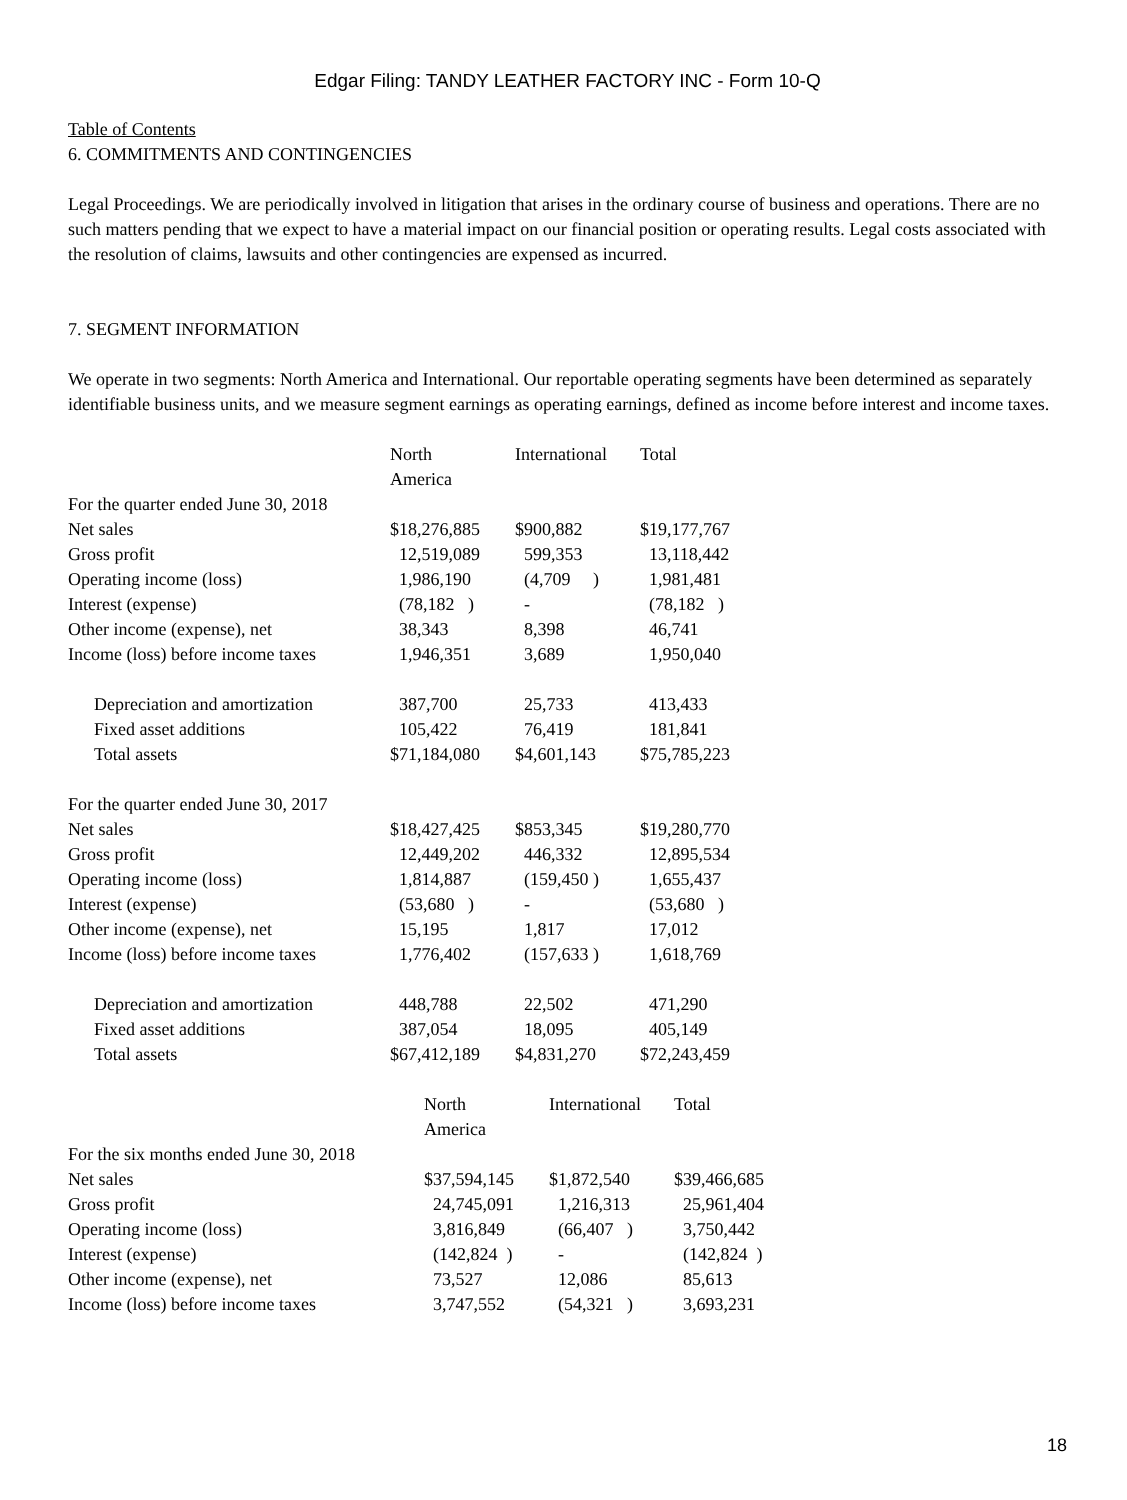Edgar Filing: TANDY LEATHER FACTORY INC - Form 10-Q
Table of Contents
6. COMMITMENTS AND CONTINGENCIES
Legal Proceedings. We are periodically involved in litigation that arises in the ordinary course of business and operations. There are no such matters pending that we expect to have a material impact on our financial position or operating results. Legal costs associated with the resolution of claims, lawsuits and other contingencies are expensed as incurred.
7. SEGMENT INFORMATION
We operate in two segments: North America and International. Our reportable operating segments have been determined as separately identifiable business units, and we measure segment earnings as operating earnings, defined as income before interest and income taxes.
| | North America | International | Total |
| For the quarter ended June 30, 2018 | | | |
| Net sales | $18,276,885 | $900,882 | $19,177,767 |
| Gross profit | 12,519,089 | 599,353 | 13,118,442 |
| Operating income (loss) | 1,986,190 | (4,709 ) | 1,981,481 |
| Interest (expense) | (78,182 ) | - | (78,182 ) |
| Other income (expense), net | 38,343 | 8,398 | 46,741 |
| Income (loss) before income taxes | 1,946,351 | 3,689 | 1,950,040 |
| Depreciation and amortization | 387,700 | 25,733 | 413,433 |
| Fixed asset additions | 105,422 | 76,419 | 181,841 |
| Total assets | $71,184,080 | $4,601,143 | $75,785,223 |
| For the quarter ended June 30, 2017 | | | |
| Net sales | $18,427,425 | $853,345 | $19,280,770 |
| Gross profit | 12,449,202 | 446,332 | 12,895,534 |
| Operating income (loss) | 1,814,887 | (159,450 ) | 1,655,437 |
| Interest (expense) | (53,680 ) | - | (53,680 ) |
| Other income (expense), net | 15,195 | 1,817 | 17,012 |
| Income (loss) before income taxes | 1,776,402 | (157,633 ) | 1,618,769 |
| Depreciation and amortization | 448,788 | 22,502 | 471,290 |
| Fixed asset additions | 387,054 | 18,095 | 405,149 |
| Total assets | $67,412,189 | $4,831,270 | $72,243,459 |
| | North America | International | Total |
| For the six months ended June 30, 2018 | | | |
| Net sales | $37,594,145 | $1,872,540 | $39,466,685 |
| Gross profit | 24,745,091 | 1,216,313 | 25,961,404 |
| Operating income (loss) | 3,816,849 | (66,407 ) | 3,750,442 |
| Interest (expense) | (142,824 ) | - | (142,824 ) |
| Other income (expense), net | 73,527 | 12,086 | 85,613 |
| Income (loss) before income taxes | 3,747,552 | (54,321 ) | 3,693,231 |
18